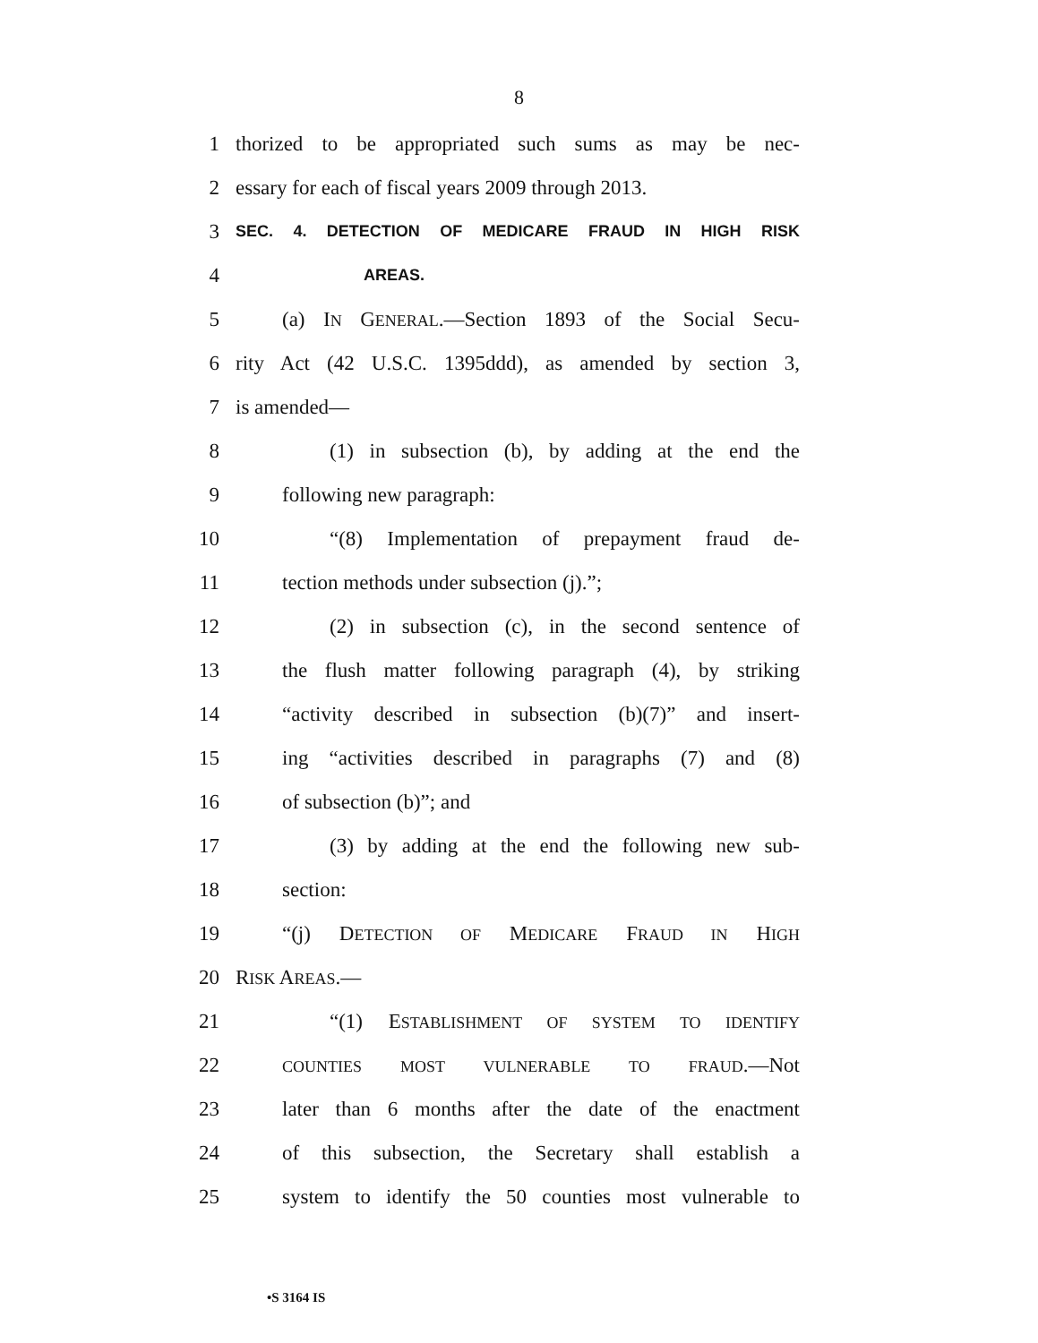8
1 thorized to be appropriated such sums as may be nec-
2 essary for each of fiscal years 2009 through 2013.
3 SEC. 4. DETECTION OF MEDICARE FRAUD IN HIGH RISK
4 AREAS.
5 (a) IN GENERAL.—Section 1893 of the Social Secu-
6 rity Act (42 U.S.C. 1395ddd), as amended by section 3,
7 is amended—
8 (1) in subsection (b), by adding at the end the
9 following new paragraph:
10 “(8) Implementation of prepayment fraud de-
11 tection methods under subsection (j).”;
12 (2) in subsection (c), in the second sentence of
13 the flush matter following paragraph (4), by striking
14 “activity described in subsection (b)(7)” and insert-
15 ing “activities described in paragraphs (7) and (8)
16 of subsection (b)”; and
17 (3) by adding at the end the following new sub-
18 section:
19 “(j) DETECTION OF MEDICARE FRAUD IN HIGH
20 RISK AREAS.—
21 “(1) ESTABLISHMENT OF SYSTEM TO IDENTIFY
22 COUNTIES MOST VULNERABLE TO FRAUD.—Not
23 later than 6 months after the date of the enactment
24 of this subsection, the Secretary shall establish a
25 system to identify the 50 counties most vulnerable to
•S 3164 IS